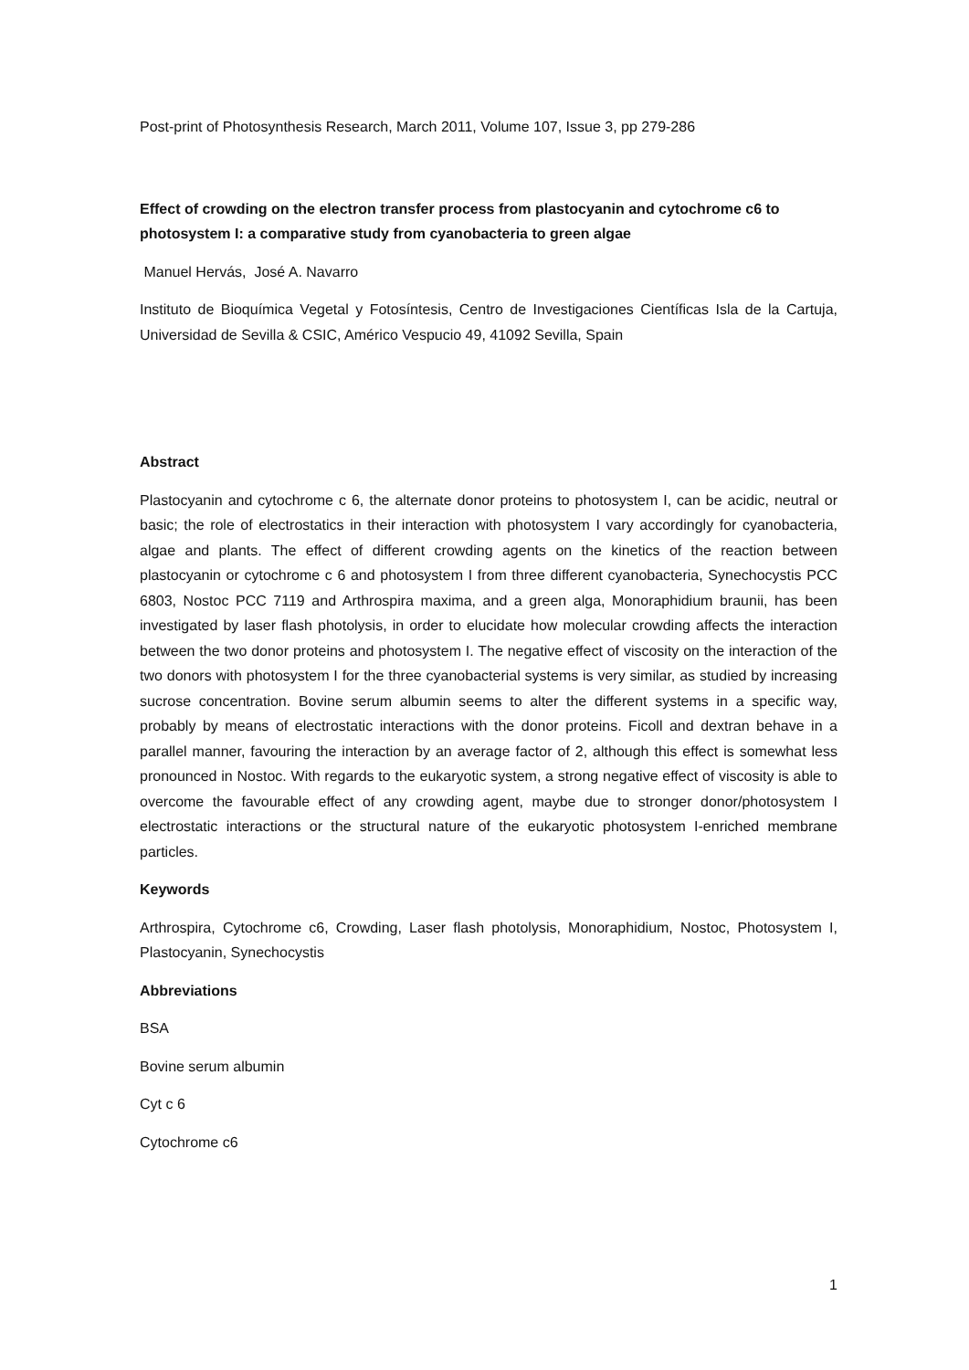Post-print of Photosynthesis Research, March 2011, Volume 107, Issue 3, pp 279-286
Effect of crowding on the electron transfer process from plastocyanin and cytochrome c6 to photosystem I: a comparative study from cyanobacteria to green algae
Manuel Hervás, José A. Navarro
Instituto de Bioquímica Vegetal y Fotosíntesis, Centro de Investigaciones Científicas Isla de la Cartuja, Universidad de Sevilla & CSIC, Américo Vespucio 49, 41092 Sevilla, Spain
Abstract
Plastocyanin and cytochrome c 6, the alternate donor proteins to photosystem I, can be acidic, neutral or basic; the role of electrostatics in their interaction with photosystem I vary accordingly for cyanobacteria, algae and plants. The effect of different crowding agents on the kinetics of the reaction between plastocyanin or cytochrome c 6 and photosystem I from three different cyanobacteria, Synechocystis PCC 6803, Nostoc PCC 7119 and Arthrospira maxima, and a green alga, Monoraphidium braunii, has been investigated by laser flash photolysis, in order to elucidate how molecular crowding affects the interaction between the two donor proteins and photosystem I. The negative effect of viscosity on the interaction of the two donors with photosystem I for the three cyanobacterial systems is very similar, as studied by increasing sucrose concentration. Bovine serum albumin seems to alter the different systems in a specific way, probably by means of electrostatic interactions with the donor proteins. Ficoll and dextran behave in a parallel manner, favouring the interaction by an average factor of 2, although this effect is somewhat less pronounced in Nostoc. With regards to the eukaryotic system, a strong negative effect of viscosity is able to overcome the favourable effect of any crowding agent, maybe due to stronger donor/photosystem I electrostatic interactions or the structural nature of the eukaryotic photosystem I-enriched membrane particles.
Keywords
Arthrospira, Cytochrome c6, Crowding, Laser flash photolysis, Monoraphidium, Nostoc, Photosystem I, Plastocyanin, Synechocystis
Abbreviations
BSA
Bovine serum albumin
Cyt c 6
Cytochrome c6
1